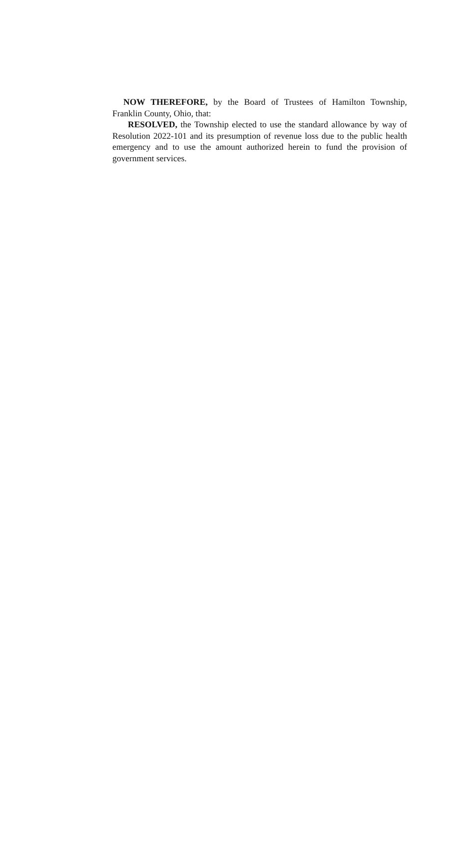NOW THEREFORE, by the Board of Trustees of Hamilton Township, Franklin County, Ohio, that:
RESOLVED, the Township elected to use the standard allowance by way of Resolution 2022-101 and its presumption of revenue loss due to the public health emergency and to use the amount authorized herein to fund the provision of government services.